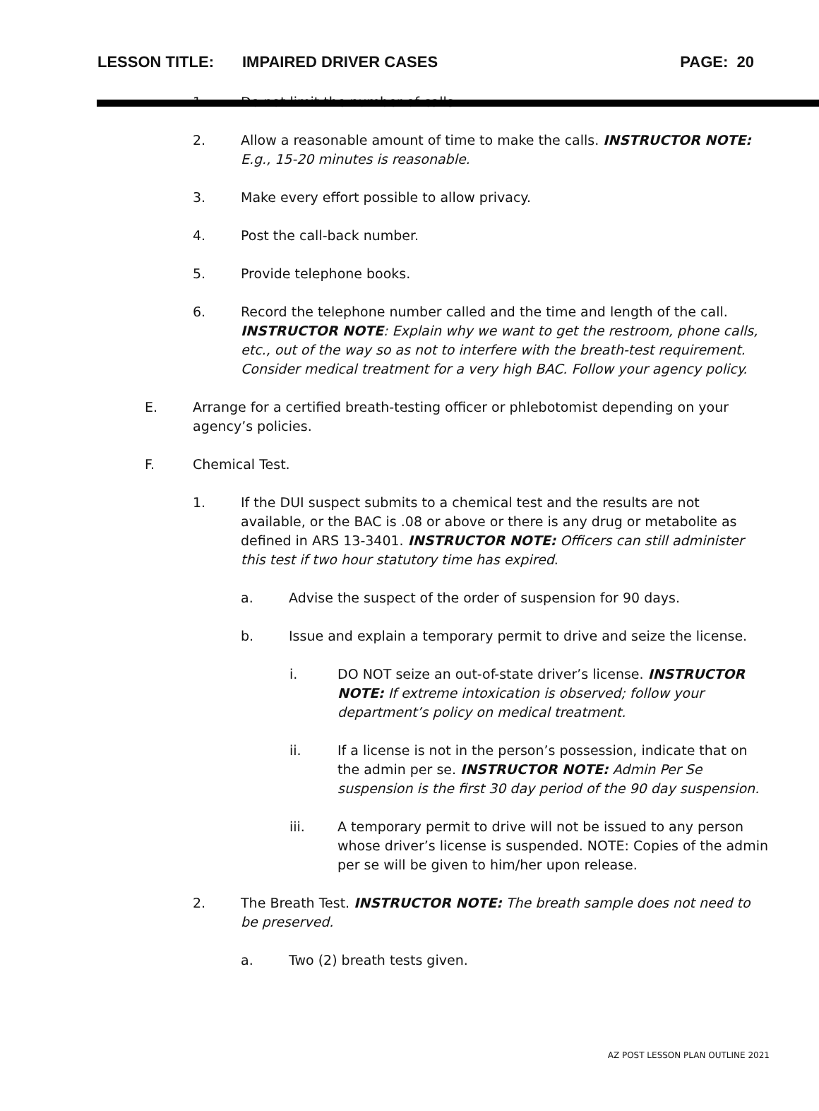LESSON TITLE: IMPAIRED DRIVER CASES PAGE: 20
1. Do not limit the number of calls.
2. Allow a reasonable amount of time to make the calls. INSTRUCTOR NOTE: E.g., 15-20 minutes is reasonable.
3. Make every effort possible to allow privacy.
4. Post the call-back number.
5. Provide telephone books.
6. Record the telephone number called and the time and length of the call. INSTRUCTOR NOTE: Explain why we want to get the restroom, phone calls, etc., out of the way so as not to interfere with the breath-test requirement. Consider medical treatment for a very high BAC. Follow your agency policy.
E. Arrange for a certified breath-testing officer or phlebotomist depending on your agency’s policies.
F. Chemical Test.
1. If the DUI suspect submits to a chemical test and the results are not available, or the BAC is .08 or above or there is any drug or metabolite as defined in ARS 13-3401. INSTRUCTOR NOTE: Officers can still administer this test if two hour statutory time has expired.
a. Advise the suspect of the order of suspension for 90 days.
b. Issue and explain a temporary permit to drive and seize the license.
i. DO NOT seize an out-of-state driver’s license. INSTRUCTOR NOTE: If extreme intoxication is observed; follow your department’s policy on medical treatment.
ii. If a license is not in the person’s possession, indicate that on the admin per se. INSTRUCTOR NOTE: Admin Per Se suspension is the first 30 day period of the 90 day suspension.
iii. A temporary permit to drive will not be issued to any person whose driver’s license is suspended. NOTE: Copies of the admin per se will be given to him/her upon release.
2. The Breath Test. INSTRUCTOR NOTE: The breath sample does not need to be preserved.
a. Two (2) breath tests given.
AZ POST LESSON PLAN OUTLINE 2021